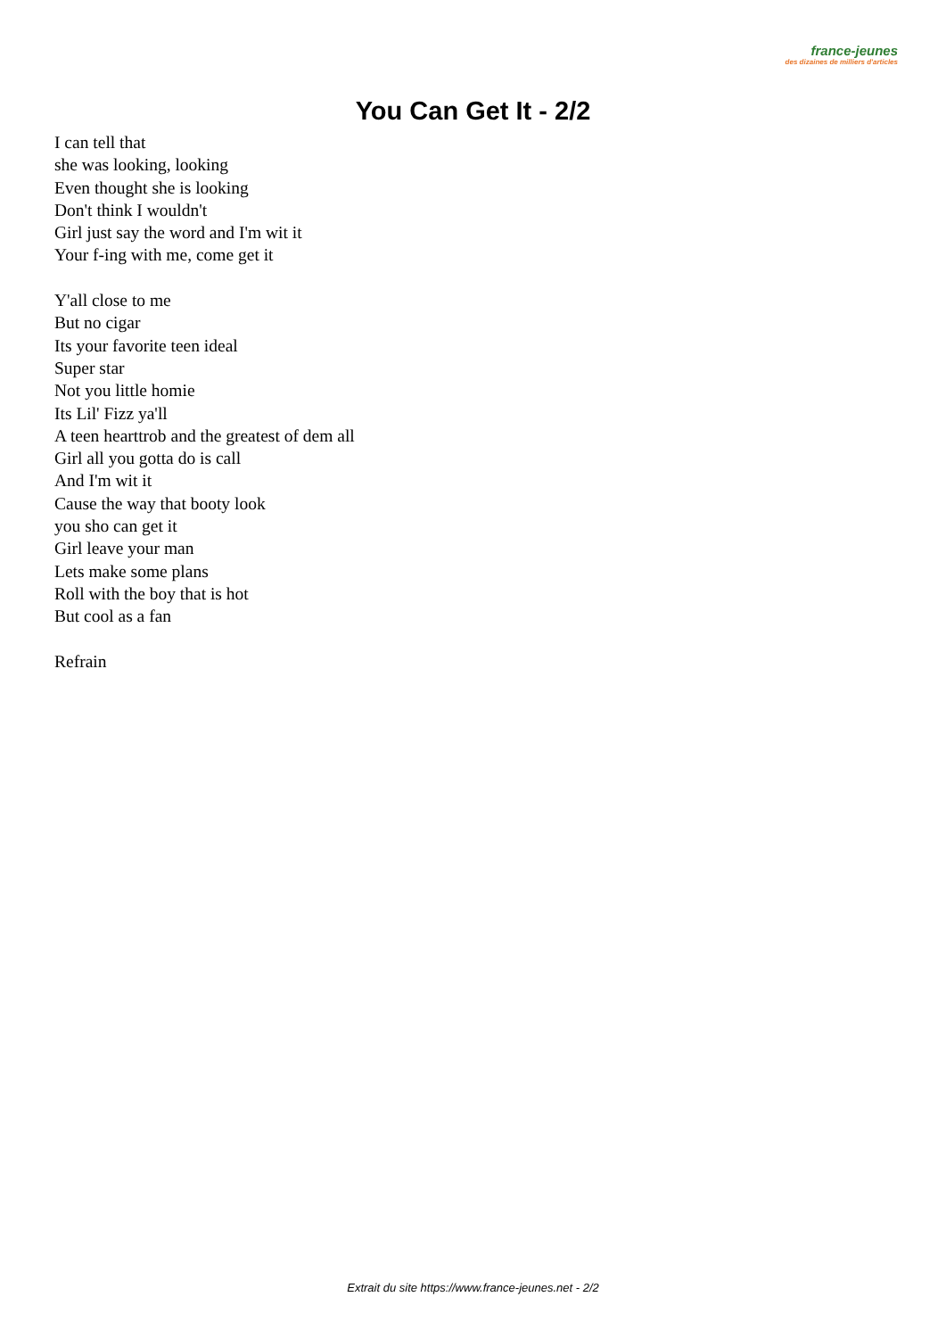france-jeunes
des dizaines de milliers d'articles
You Can Get It - 2/2
I can tell that
she was looking, looking
Even thought she is looking
Don't think I wouldn't
Girl just say the word and I'm wit it
Your f-ing with me, come get it
Y'all close to me
But no cigar
Its your favorite teen ideal
Super star
Not you little homie
Its Lil' Fizz ya'll
A teen hearttrob and the greatest of dem all
Girl all you gotta do is call
And I'm wit it
Cause the way that booty look
you sho can get it
Girl leave your man
Lets make some plans
Roll with the boy that is hot
But cool as a fan
Refrain
Extrait du site https://www.france-jeunes.net - 2/2